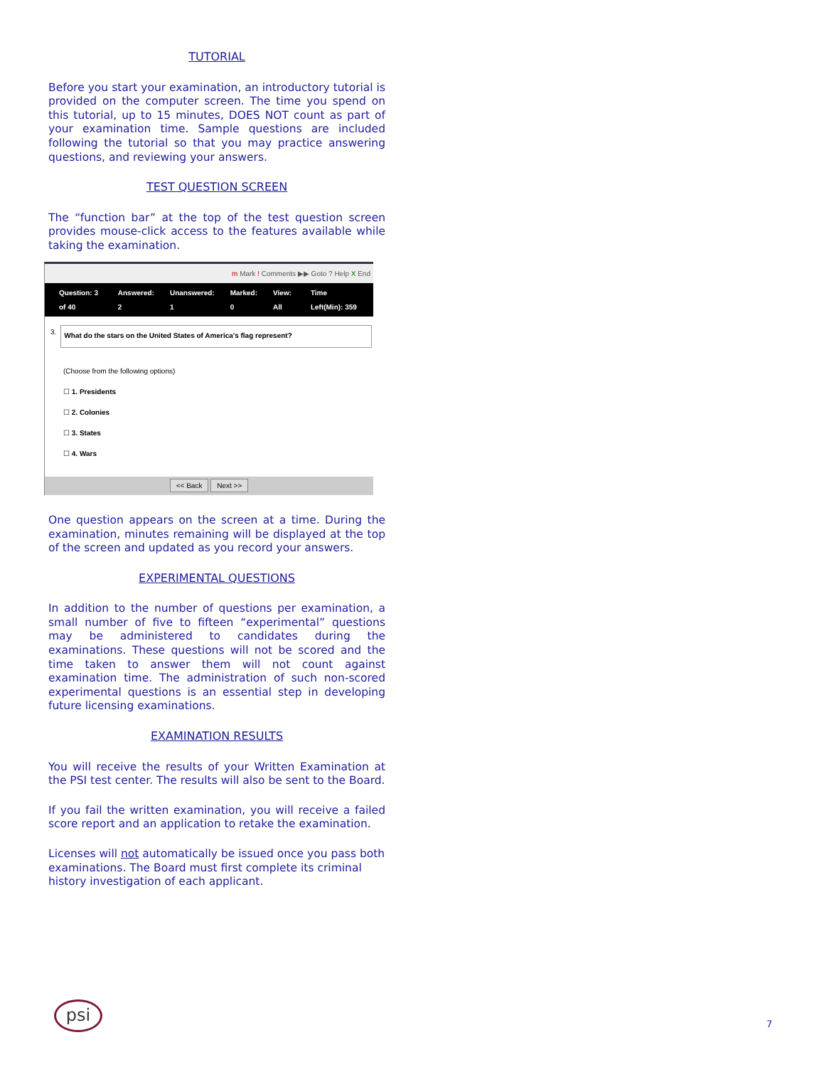TUTORIAL
Before you start your examination, an introductory tutorial is provided on the computer screen. The time you spend on this tutorial, up to 15 minutes, DOES NOT count as part of your examination time. Sample questions are included following the tutorial so that you may practice answering questions, and reviewing your answers.
TEST QUESTION SCREEN
The “function bar” at the top of the test question screen provides mouse-click access to the features available while taking the examination.
m Mark ! Comments ▶▶ Goto ? Help X End
Question: 3 of 40 Answered: 2 Unanswered: 1 Marked: 0 View: All Time Left(Min): 359
3.
What do the stars on the United States of America's flag represent?
(Choose from the following options)
☐ 1. Presidents
☐ 2. Colonies
☐ 3. States
☐ 4. Wars
<< Back Next >>
One question appears on the screen at a time. During the examination, minutes remaining will be displayed at the top of the screen and updated as you record your answers.
EXPERIMENTAL QUESTIONS
In addition to the number of questions per examination, a small number of five to fifteen “experimental” questions may be administered to candidates during the examinations. These questions will not be scored and the time taken to answer them will not count against examination time. The administration of such non-scored experimental questions is an essential step in developing future licensing examinations.
EXAMINATION RESULTS
You will receive the results of your Written Examination at the PSI test center. The results will also be sent to the Board.
If you fail the written examination, you will receive a failed score report and an application to retake the examination.
Licenses will not automatically be issued once you pass both examinations. The Board must first complete its criminal history investigation of each applicant.
psi
7